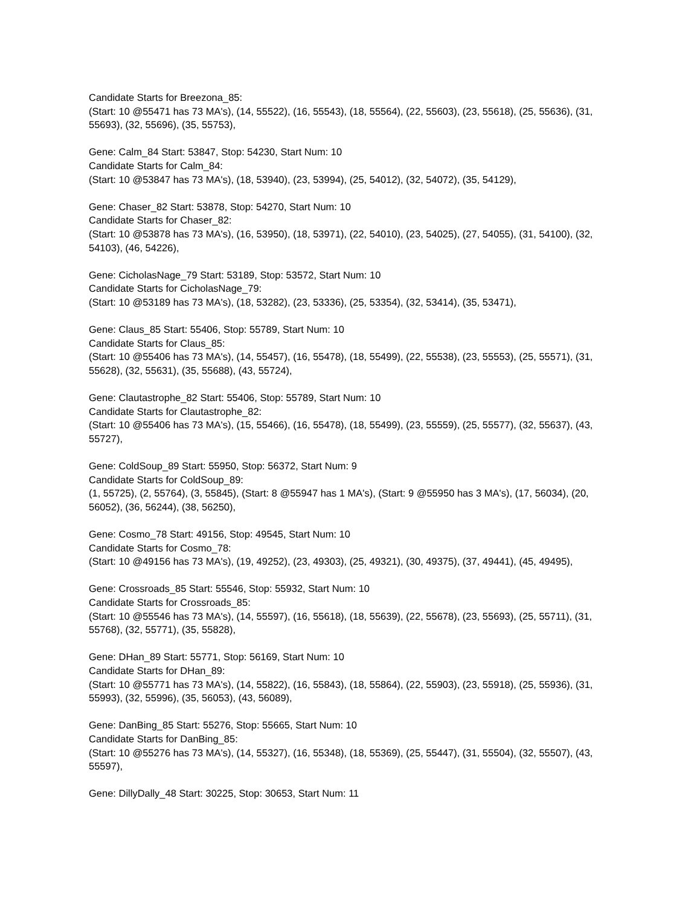Candidate Starts for Breezona_85:
(Start: 10 @55471 has 73 MA's), (14, 55522), (16, 55543), (18, 55564), (22, 55603), (23, 55618), (25, 55636), (31, 55693), (32, 55696), (35, 55753),
Gene: Calm_84 Start: 53847, Stop: 54230, Start Num: 10
Candidate Starts for Calm_84:
(Start: 10 @53847 has 73 MA's), (18, 53940), (23, 53994), (25, 54012), (32, 54072), (35, 54129),
Gene: Chaser_82 Start: 53878, Stop: 54270, Start Num: 10
Candidate Starts for Chaser_82:
(Start: 10 @53878 has 73 MA's), (16, 53950), (18, 53971), (22, 54010), (23, 54025), (27, 54055), (31, 54100), (32, 54103), (46, 54226),
Gene: CicholasNage_79 Start: 53189, Stop: 53572, Start Num: 10
Candidate Starts for CicholasNage_79:
(Start: 10 @53189 has 73 MA's), (18, 53282), (23, 53336), (25, 53354), (32, 53414), (35, 53471),
Gene: Claus_85 Start: 55406, Stop: 55789, Start Num: 10
Candidate Starts for Claus_85:
(Start: 10 @55406 has 73 MA's), (14, 55457), (16, 55478), (18, 55499), (22, 55538), (23, 55553), (25, 55571), (31, 55628), (32, 55631), (35, 55688), (43, 55724),
Gene: Clautastrophe_82 Start: 55406, Stop: 55789, Start Num: 10
Candidate Starts for Clautastrophe_82:
(Start: 10 @55406 has 73 MA's), (15, 55466), (16, 55478), (18, 55499), (23, 55559), (25, 55577), (32, 55637), (43, 55727),
Gene: ColdSoup_89 Start: 55950, Stop: 56372, Start Num: 9
Candidate Starts for ColdSoup_89:
(1, 55725), (2, 55764), (3, 55845), (Start: 8 @55947 has 1 MA's), (Start: 9 @55950 has 3 MA's), (17, 56034), (20, 56052), (36, 56244), (38, 56250),
Gene: Cosmo_78 Start: 49156, Stop: 49545, Start Num: 10
Candidate Starts for Cosmo_78:
(Start: 10 @49156 has 73 MA's), (19, 49252), (23, 49303), (25, 49321), (30, 49375), (37, 49441), (45, 49495),
Gene: Crossroads_85 Start: 55546, Stop: 55932, Start Num: 10
Candidate Starts for Crossroads_85:
(Start: 10 @55546 has 73 MA's), (14, 55597), (16, 55618), (18, 55639), (22, 55678), (23, 55693), (25, 55711), (31, 55768), (32, 55771), (35, 55828),
Gene: DHan_89 Start: 55771, Stop: 56169, Start Num: 10
Candidate Starts for DHan_89:
(Start: 10 @55771 has 73 MA's), (14, 55822), (16, 55843), (18, 55864), (22, 55903), (23, 55918), (25, 55936), (31, 55993), (32, 55996), (35, 56053), (43, 56089),
Gene: DanBing_85 Start: 55276, Stop: 55665, Start Num: 10
Candidate Starts for DanBing_85:
(Start: 10 @55276 has 73 MA's), (14, 55327), (16, 55348), (18, 55369), (25, 55447), (31, 55504), (32, 55507), (43, 55597),
Gene: DillyDally_48 Start: 30225, Stop: 30653, Start Num: 11